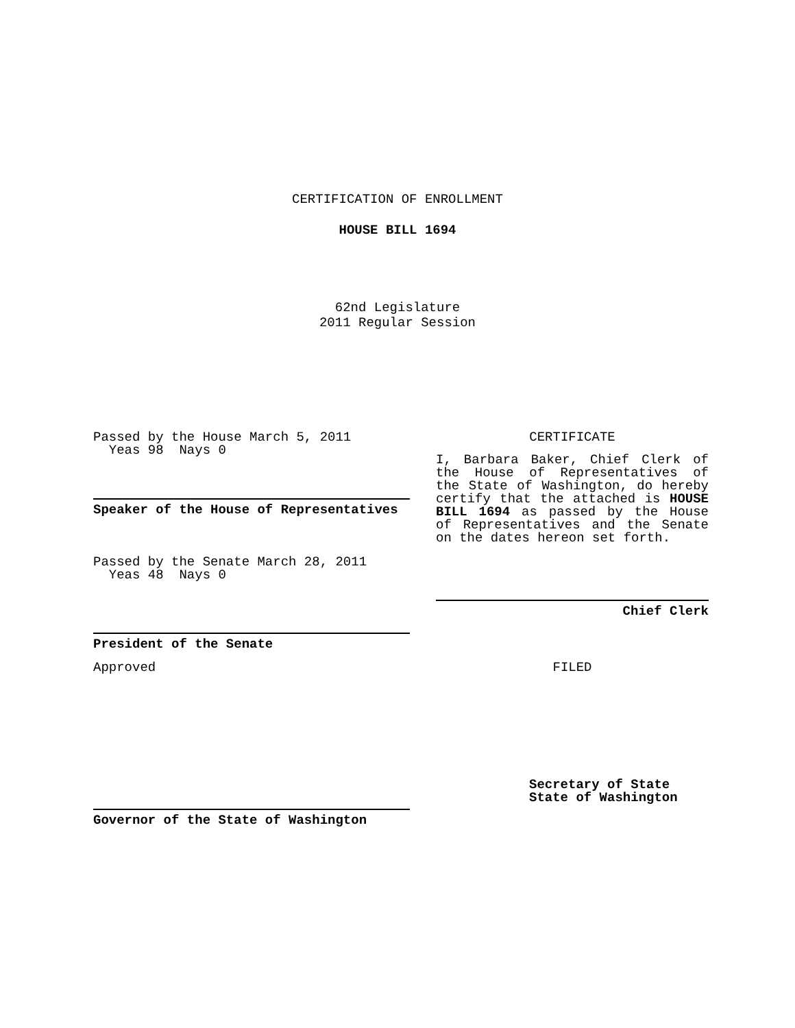CERTIFICATION OF ENROLLMENT
HOUSE BILL 1694
62nd Legislature
2011 Regular Session
Passed by the House March 5, 2011
Yeas 98 Nays 0
Speaker of the House of Representatives
Passed by the Senate March 28, 2011
Yeas 48 Nays 0
President of the Senate
Approved
Governor of the State of Washington
CERTIFICATE
I, Barbara Baker, Chief Clerk of the House of Representatives of the State of Washington, do hereby certify that the attached is HOUSE BILL 1694 as passed by the House of Representatives and the Senate on the dates hereon set forth.
Chief Clerk
FILED
Secretary of State
State of Washington